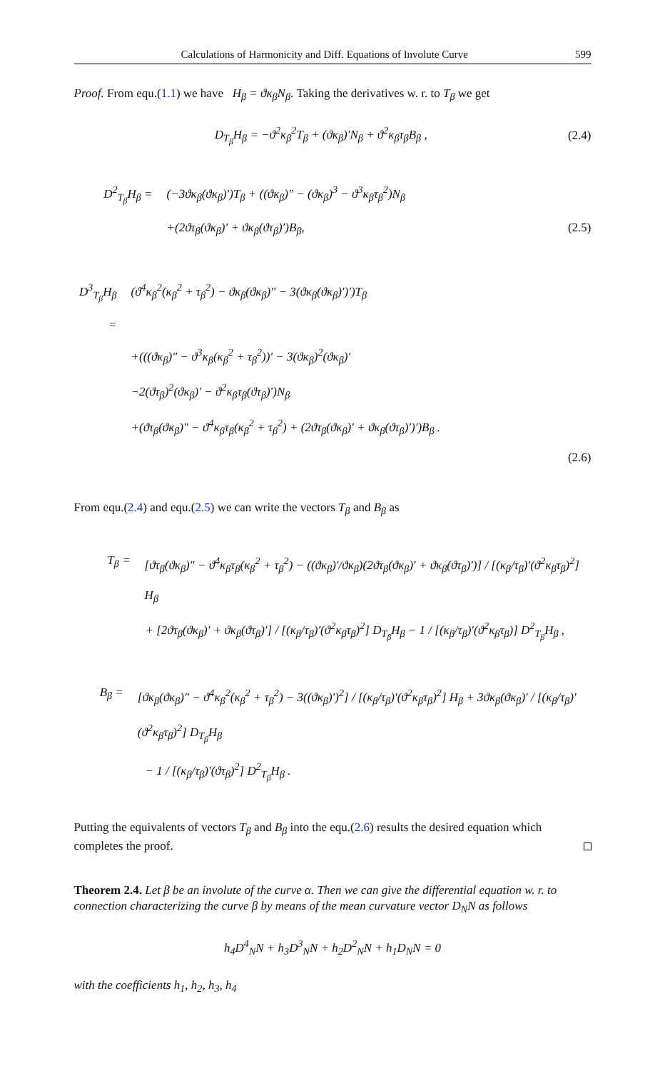Calculations of Harmonicity and Diff. Equations of Involute Curve 599
Proof. From equ.(1.1) we have H<sub>β</sub> = ϑκ<sub>β</sub>N<sub>β</sub>. Taking the derivatives w. r. to T<sub>β</sub> we get
D<sub>T<sub>β</sub></sub>H<sub>β</sub> = −ϑ<sup>2</sup>κ<sub>β</sub><sup>2</sup>T<sub>β</sub> + (ϑκ<sub>β</sub>)′N<sub>β</sub> + ϑ<sup>2</sup>κ<sub>β</sub>τ<sub>β</sub>B<sub>β</sub> , (2.4)
D<sup>2</sup><sub>T<sub>β</sub></sub>H<sub>β</sub> = (−3ϑκ<sub>β</sub>(ϑκ<sub>β</sub>)′)T<sub>β</sub> + ((ϑκ<sub>β</sub>)″ − (ϑκ<sub>β</sub>)<sup>3</sup> − ϑ<sup>3</sup>κ<sub>β</sub>τ<sub>β</sub><sup>2</sup>)N<sub>β</sub>
+(2ϑτ<sub>β</sub>(ϑκ<sub>β</sub>)′ + ϑκ<sub>β</sub>(ϑτ<sub>β</sub>)′)B<sub>β</sub>, (2.5)
D<sup>3</sup><sub>T<sub>β</sub></sub>H<sub>β</sub> = (ϑ<sup>4</sup>κ<sub>β</sub><sup>2</sup>(κ<sub>β</sub><sup>2</sup> + τ<sub>β</sub><sup>2</sup>) − ϑκ<sub>β</sub>(ϑκ<sub>β</sub>)″ − 3(ϑκ<sub>β</sub>(ϑκ<sub>β</sub>)′)′)T<sub>β</sub>
+(((ϑκ<sub>β</sub>)″ − ϑ<sup>3</sup>κ<sub>β</sub>(κ<sub>β</sub><sup>2</sup> + τ<sub>β</sub><sup>2</sup>))′ − 3(ϑκ<sub>β</sub>)<sup>2</sup>(ϑκ<sub>β</sub>)′
−2(ϑτ<sub>β</sub>)<sup>2</sup>(ϑκ<sub>β</sub>)′ − ϑ<sup>2</sup>κ<sub>β</sub>τ<sub>β</sub>(ϑτ<sub>β</sub>)′)N<sub>β</sub>
+(ϑτ<sub>β</sub>(ϑκ<sub>β</sub>)″ − ϑ<sup>4</sup>κ<sub>β</sub>τ<sub>β</sub>(κ<sub>β</sub><sup>2</sup> + τ<sub>β</sub><sup>2</sup>) + (2ϑτ<sub>β</sub>(ϑκ<sub>β</sub>)′ + ϑκ<sub>β</sub>(ϑτ<sub>β</sub>)′)′)B<sub>β</sub> .
(2.6)
From equ.(2.4) and equ.(2.5) we can write the vectors T<sub>β</sub> and B<sub>β</sub> as
T<sub>β</sub> = [ϑτ<sub>β</sub>(ϑκ<sub>β</sub>)″ − ϑ<sup>4</sup>κ<sub>β</sub>τ<sub>β</sub>(κ<sub>β</sub><sup>2</sup> + τ<sub>β</sub><sup>2</sup>) − ((ϑκ<sub>β</sub>)′/ϑκ<sub>β</sub>)(2ϑτ<sub>β</sub>(ϑκ<sub>β</sub>)′ + ϑκ<sub>β</sub>(ϑτ<sub>β</sub>)′)] / [(κ<sub>β</sub>/τ<sub>β</sub>)′(ϑ<sup>2</sup>κ<sub>β</sub>τ<sub>β</sub>)<sup>2</sup>] H<sub>β</sub>
+ [2ϑτ<sub>β</sub>(ϑκ<sub>β</sub>)′ + ϑκ<sub>β</sub>(ϑτ<sub>β</sub>)′] / [(κ<sub>β</sub>/τ<sub>β</sub>)′(ϑ<sup>2</sup>κ<sub>β</sub>τ<sub>β</sub>)<sup>2</sup>] D<sub>T<sub>β</sub></sub>H<sub>β</sub> − 1 / [(κ<sub>β</sub>/τ<sub>β</sub>)′(ϑ<sup>2</sup>κ<sub>β</sub>τ<sub>β</sub>)] D<sup>2</sup><sub>T<sub>β</sub></sub>H<sub>β</sub> ,
B<sub>β</sub> = [ϑκ<sub>β</sub>(ϑκ<sub>β</sub>)″ − ϑ<sup>4</sup>κ<sub>β</sub><sup>2</sup>(κ<sub>β</sub><sup>2</sup> + τ<sub>β</sub><sup>2</sup>) − 3((ϑκ<sub>β</sub>)′)<sup>2</sup>] / [(κ<sub>β</sub>/τ<sub>β</sub>)′(ϑ<sup>2</sup>κ<sub>β</sub>τ<sub>β</sub>)<sup>2</sup>] H<sub>β</sub> + 3ϑκ<sub>β</sub>(ϑκ<sub>β</sub>)′ / [(κ<sub>β</sub>/τ<sub>β</sub>)′(ϑ<sup>2</sup>κ<sub>β</sub>τ<sub>β</sub>)<sup>2</sup>] D<sub>T<sub>β</sub></sub>H<sub>β</sub>
− 1 / [(κ<sub>β</sub>/τ<sub>β</sub>)′(ϑτ<sub>β</sub>)<sup>2</sup>] D<sup>2</sup><sub>T<sub>β</sub></sub>H<sub>β</sub> .
Putting the equivalents of vectors T<sub>β</sub> and B<sub>β</sub> into the equ.(2.6) results the desired equation which completes the proof.
Theorem 2.4. Let β be an involute of the curve α. Then we can give the differential equation w. r. to connection characterizing the curve β by means of the mean curvature vector D<sub>N</sub>N as follows
h<sub>4</sub>D<sup>4</sup><sub>N</sub>N + h<sub>3</sub>D<sup>3</sup><sub>N</sub>N + h<sub>2</sub>D<sup>2</sup><sub>N</sub>N + h<sub>1</sub>D<sub>N</sub>N = 0
with the coefficients h<sub>1</sub>, h<sub>2</sub>, h<sub>3</sub>, h<sub>4</sub>